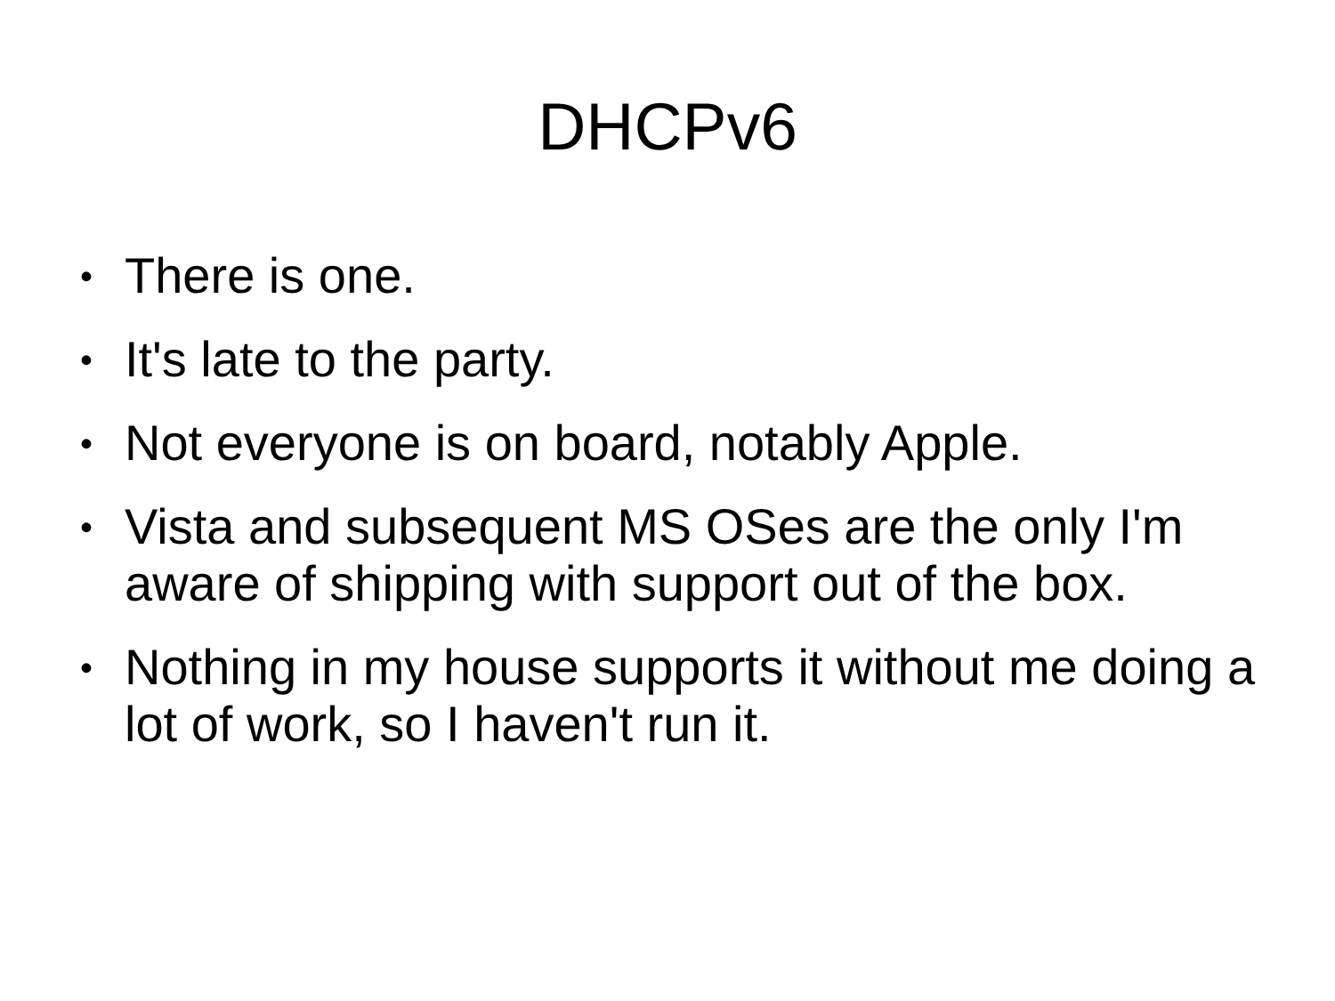DHCPv6
• There is one.
• It's late to the party.
• Not everyone is on board, notably Apple.
• Vista and subsequent MS OSes are the only I'm aware of shipping with support out of the box.
• Nothing in my house supports it without me doing a lot of work, so I haven't run it.